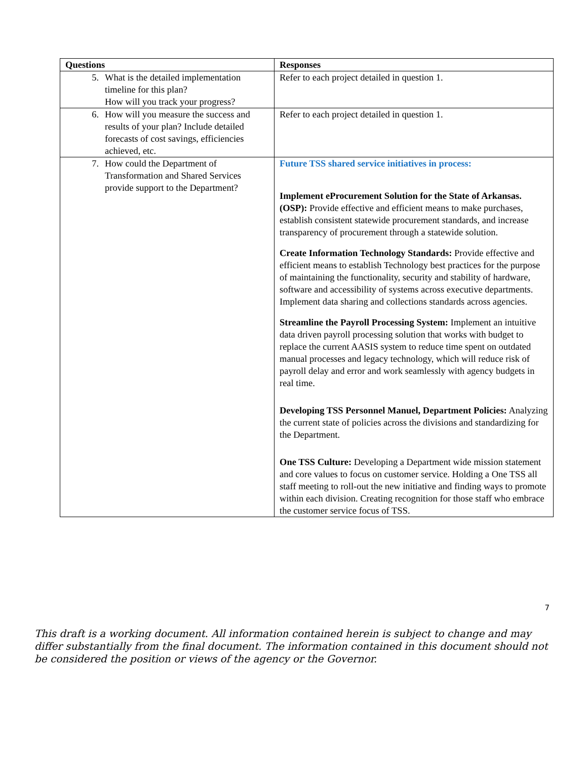| Questions | Responses |
| --- | --- |
| 5. What is the detailed implementation timeline for this plan? How will you track your progress? | Refer to each project detailed in question 1. |
| 6. How will you measure the success and results of your plan? Include detailed forecasts of cost savings, efficiencies achieved, etc. | Refer to each project detailed in question 1. |
| 7. How could the Department of Transformation and Shared Services provide support to the Department? | Future TSS shared service initiatives in process: Implement eProcurement Solution for the State of Arkansas. (OSP): Provide effective and efficient means to make purchases, establish consistent statewide procurement standards, and increase transparency of procurement through a statewide solution. Create Information Technology Standards: Provide effective and efficient means to establish Technology best practices for the purpose of maintaining the functionality, security and stability of hardware, software and accessibility of systems across executive departments. Implement data sharing and collections standards across agencies. Streamline the Payroll Processing System: Implement an intuitive data driven payroll processing solution that works with budget to replace the current AASIS system to reduce time spent on outdated manual processes and legacy technology, which will reduce risk of payroll delay and error and work seamlessly with agency budgets in real time. Developing TSS Personnel Manuel, Department Policies: Analyzing the current state of policies across the divisions and standardizing for the Department. One TSS Culture: Developing a Department wide mission statement and core values to focus on customer service. Holding a One TSS all staff meeting to roll-out the new initiative and finding ways to promote within each division. Creating recognition for those staff who embrace the customer service focus of TSS. |
7
This draft is a working document. All information contained herein is subject to change and may differ substantially from the final document. The information contained in this document should not be considered the position or views of the agency or the Governor.